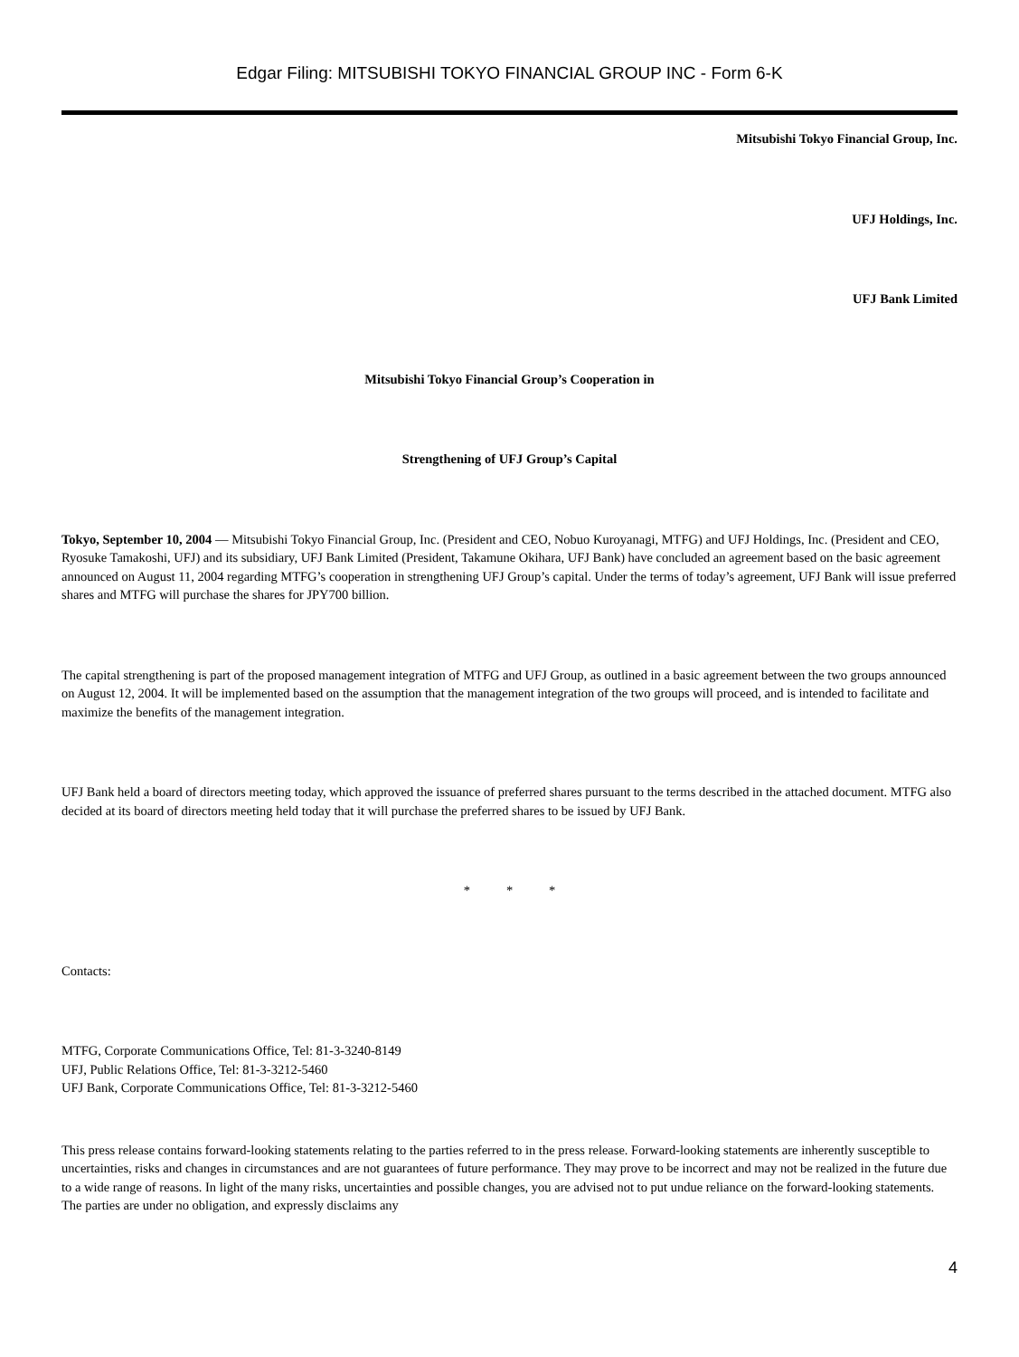Edgar Filing: MITSUBISHI TOKYO FINANCIAL GROUP INC - Form 6-K
Mitsubishi Tokyo Financial Group, Inc.
UFJ Holdings, Inc.
UFJ Bank Limited
Mitsubishi Tokyo Financial Group’s Cooperation in
Strengthening of UFJ Group’s Capital
Tokyo, September 10, 2004 — Mitsubishi Tokyo Financial Group, Inc. (President and CEO, Nobuo Kuroyanagi, MTFG) and UFJ Holdings, Inc. (President and CEO, Ryosuke Tamakoshi, UFJ) and its subsidiary, UFJ Bank Limited (President, Takamune Okihara, UFJ Bank) have concluded an agreement based on the basic agreement announced on August 11, 2004 regarding MTFG’s cooperation in strengthening UFJ Group’s capital. Under the terms of today’s agreement, UFJ Bank will issue preferred shares and MTFG will purchase the shares for JPY700 billion.
The capital strengthening is part of the proposed management integration of MTFG and UFJ Group, as outlined in a basic agreement between the two groups announced on August 12, 2004. It will be implemented based on the assumption that the management integration of the two groups will proceed, and is intended to facilitate and maximize the benefits of the management integration.
UFJ Bank held a board of directors meeting today, which approved the issuance of preferred shares pursuant to the terms described in the attached document. MTFG also decided at its board of directors meeting held today that it will purchase the preferred shares to be issued by UFJ Bank.
* * *
Contacts:
MTFG, Corporate Communications Office, Tel: 81-3-3240-8149
UFJ, Public Relations Office, Tel: 81-3-3212-5460
UFJ Bank, Corporate Communications Office, Tel: 81-3-3212-5460
This press release contains forward-looking statements relating to the parties referred to in the press release. Forward-looking statements are inherently susceptible to uncertainties, risks and changes in circumstances and are not guarantees of future performance. They may prove to be incorrect and may not be realized in the future due to a wide range of reasons. In light of the many risks, uncertainties and possible changes, you are advised not to put undue reliance on the forward-looking statements. The parties are under no obligation, and expressly disclaims any
4